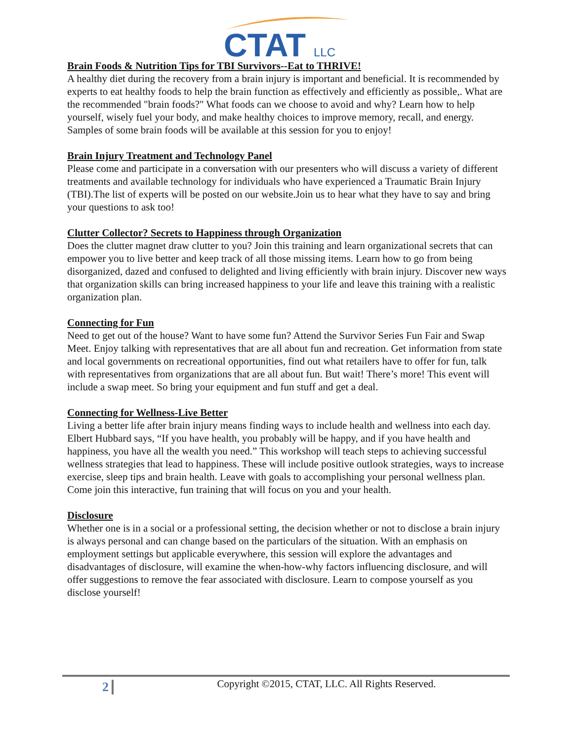CTAT
LLC
Brain Foods & Nutrition Tips for TBI Survivors--Eat to THRIVE!
A healthy diet during the recovery from a brain injury is important and beneficial. It is recommended by experts to eat healthy foods to help the brain function as effectively and efficiently as possible,. What are the recommended "brain foods?" What foods can we choose to avoid and why? Learn how to help yourself, wisely fuel your body, and make healthy choices to improve memory, recall, and energy. Samples of some brain foods will be available at this session for you to enjoy!
Brain Injury Treatment and Technology Panel
Please come and participate in a conversation with our presenters who will discuss a variety of different treatments and available technology for individuals who have experienced a Traumatic Brain Injury (TBI).The list of experts will be posted on our website.Join us to hear what they have to say and bring your questions to ask too!
Clutter Collector? Secrets to Happiness through Organization
Does the clutter magnet draw clutter to you? Join this training and learn organizational secrets that can empower you to live better and keep track of all those missing items. Learn how to go from being disorganized, dazed and confused to delighted and living efficiently with brain injury. Discover new ways that organization skills can bring increased happiness to your life and leave this training with a realistic organization plan.
Connecting for Fun
Need to get out of the house? Want to have some fun? Attend the Survivor Series Fun Fair and Swap Meet. Enjoy talking with representatives that are all about fun and recreation. Get information from state and local governments on recreational opportunities, find out what retailers have to offer for fun, talk with representatives from organizations that are all about fun. But wait! There’s more! This event will include a swap meet. So bring your equipment and fun stuff and get a deal.
Connecting for Wellness-Live Better
Living a better life after brain injury means finding ways to include health and wellness into each day. Elbert Hubbard says, “If you have health, you probably will be happy, and if you have health and happiness, you have all the wealth you need.” This workshop will teach steps to achieving successful wellness strategies that lead to happiness. These will include positive outlook strategies, ways to increase exercise, sleep tips and brain health. Leave with goals to accomplishing your personal wellness plan. Come join this interactive, fun training that will focus on you and your health.
Disclosure
Whether one is in a social or a professional setting, the decision whether or not to disclose a brain injury is always personal and can change based on the particulars of the situation. With an emphasis on employment settings but applicable everywhere, this session will explore the advantages and disadvantages of disclosure, will examine the when-how-why factors influencing disclosure, and will offer suggestions to remove the fear associated with disclosure. Learn to compose yourself as you disclose yourself!
2
Copyright ©2015, CTAT, LLC. All Rights Reserved.